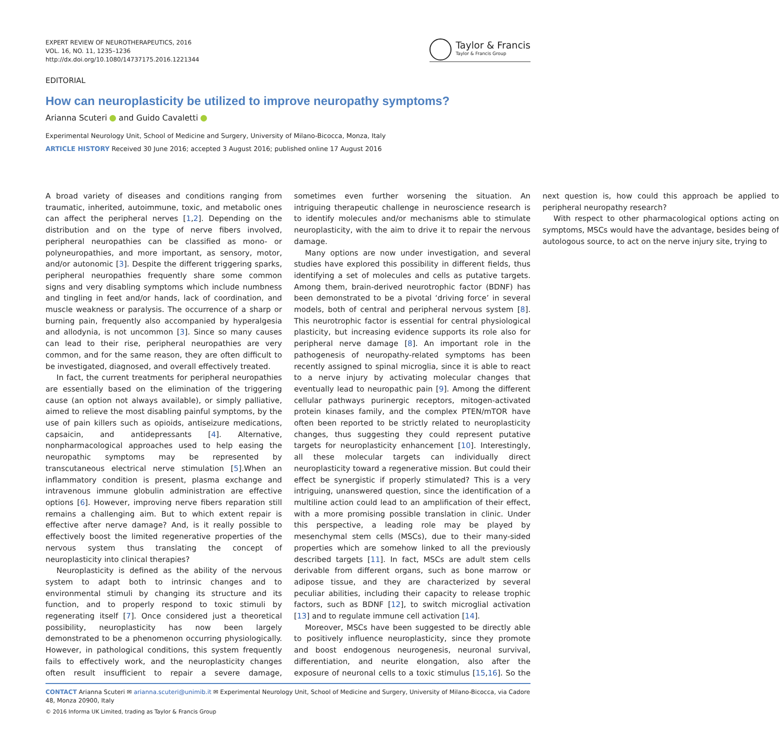EXPERT REVIEW OF NEUROTHERAPEUTICS, 2016
VOL. 16, NO. 11, 1235–1236
http://dx.doi.org/10.1080/14737175.2016.1221344
Taylor & Francis
Taylor & Francis Group
EDITORIAL
How can neuroplasticity be utilized to improve neuropathy symptoms?
Arianna Scuteri and Guido Cavaletti
Experimental Neurology Unit, School of Medicine and Surgery, University of Milano-Bicocca, Monza, Italy
ARTICLE HISTORY Received 30 June 2016; accepted 3 August 2016; published online 17 August 2016
A broad variety of diseases and conditions ranging from traumatic, inherited, autoimmune, toxic, and metabolic ones can affect the peripheral nerves [1,2]. Depending on the distribution and on the type of nerve fibers involved, peripheral neuropathies can be classified as mono- or polyneuropathies, and more important, as sensory, motor, and/or autonomic [3]. Despite the different triggering sparks, peripheral neuropathies frequently share some common signs and very disabling symptoms which include numbness and tingling in feet and/or hands, lack of coordination, and muscle weakness or paralysis. The occurrence of a sharp or burning pain, frequently also accompanied by hyperalgesia and allodynia, is not uncommon [3]. Since so many causes can lead to their rise, peripheral neuropathies are very common, and for the same reason, they are often difficult to be investigated, diagnosed, and overall effectively treated.
In fact, the current treatments for peripheral neuropathies are essentially based on the elimination of the triggering cause (an option not always available), or simply palliative, aimed to relieve the most disabling painful symptoms, by the use of pain killers such as opioids, antiseizure medications, capsaicin, and antidepressants [4]. Alternative, nonpharmacological approaches used to help easing the neuropathic symptoms may be represented by transcutaneous electrical nerve stimulation [5].When an inflammatory condition is present, plasma exchange and intravenous immune globulin administration are effective options [6]. However, improving nerve fibers reparation still remains a challenging aim. But to which extent repair is effective after nerve damage? And, is it really possible to effectively boost the limited regenerative properties of the nervous system thus translating the concept of neuroplasticity into clinical therapies?
Neuroplasticity is defined as the ability of the nervous system to adapt both to intrinsic changes and to environmental stimuli by changing its structure and its function, and to properly respond to toxic stimuli by regenerating itself [7]. Once considered just a theoretical possibility, neuroplasticity has now been largely demonstrated to be a phenomenon occurring physiologically. However, in pathological conditions, this system frequently fails to effectively work, and the neuroplasticity changes often result insufficient to repair a severe damage, sometimes even further worsening the situation. An intriguing therapeutic challenge in neuroscience research is to identify molecules and/or mechanisms able to stimulate neuroplasticity, with the aim to drive it to repair the nervous damage.
Many options are now under investigation, and several studies have explored this possibility in different fields, thus identifying a set of molecules and cells as putative targets. Among them, brain-derived neurotrophic factor (BDNF) has been demonstrated to be a pivotal ‘driving force’ in several models, both of central and peripheral nervous system [8]. This neurotrophic factor is essential for central physiological plasticity, but increasing evidence supports its role also for peripheral nerve damage [8]. An important role in the pathogenesis of neuropathy-related symptoms has been recently assigned to spinal microglia, since it is able to react to a nerve injury by activating molecular changes that eventually lead to neuropathic pain [9]. Among the different cellular pathways purinergic receptors, mitogen-activated protein kinases family, and the complex PTEN/mTOR have often been reported to be strictly related to neuroplasticity changes, thus suggesting they could represent putative targets for neuroplasticity enhancement [10]. Interestingly, all these molecular targets can individually direct neuroplasticity toward a regenerative mission. But could their effect be synergistic if properly stimulated? This is a very intriguing, unanswered question, since the identification of a multiline action could lead to an amplification of their effect, with a more promising possible translation in clinic. Under this perspective, a leading role may be played by mesenchymal stem cells (MSCs), due to their many-sided properties which are somehow linked to all the previously described targets [11]. In fact, MSCs are adult stem cells derivable from different organs, such as bone marrow or adipose tissue, and they are characterized by several peculiar abilities, including their capacity to release trophic factors, such as BDNF [12], to switch microglial activation [13] and to regulate immune cell activation [14].
Moreover, MSCs have been suggested to be directly able to positively influence neuroplasticity, since they promote and boost endogenous neurogenesis, neuronal survival, differentiation, and neurite elongation, also after the exposure of neuronal cells to a toxic stimulus [15,16]. So the next question is, how could this approach be applied to peripheral neuropathy research?
With respect to other pharmacological options acting on symptoms, MSCs would have the advantage, besides being of autologous source, to act on the nerve injury site, trying to
CONTACT Arianna Scuteri ✉ arianna.scuteri@unimib.it ✉ Experimental Neurology Unit, School of Medicine and Surgery, University of Milano-Bicocca, via Cadore 48, Monza 20900, Italy
© 2016 Informa UK Limited, trading as Taylor & Francis Group